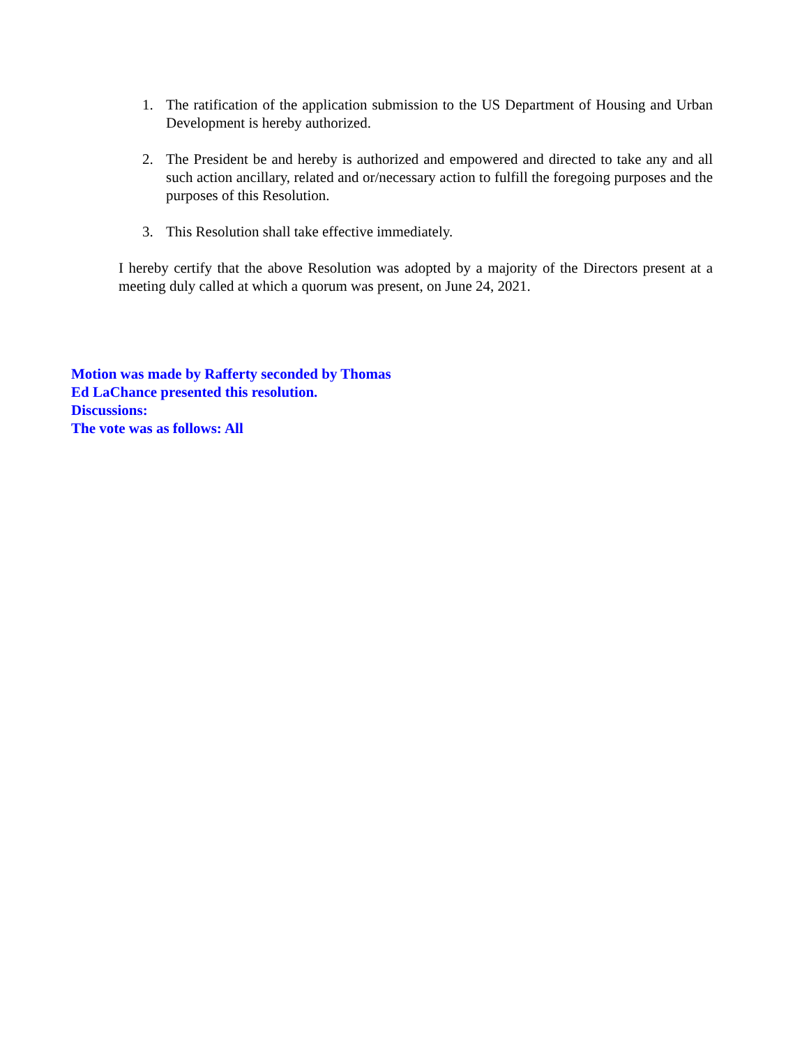1. The ratification of the application submission to the US Department of Housing and Urban Development is hereby authorized.
2. The President be and hereby is authorized and empowered and directed to take any and all such action ancillary, related and or/necessary action to fulfill the foregoing purposes and the purposes of this Resolution.
3. This Resolution shall take effective immediately.
I hereby certify that the above Resolution was adopted by a majority of the Directors present at a meeting duly called at which a quorum was present, on June 24, 2021.
Motion was made by Rafferty seconded by Thomas
Ed LaChance presented this resolution.
Discussions:
The vote was as follows: All